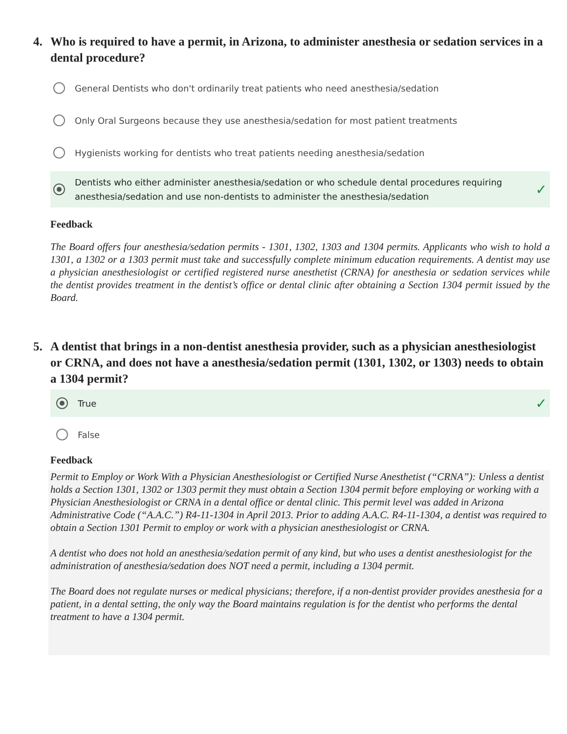4. Who is required to have a permit, in Arizona, to administer anesthesia or sedation services in a dental procedure?
General Dentists who don't ordinarily treat patients who need anesthesia/sedation
Only Oral Surgeons because they use anesthesia/sedation for most patient treatments
Hygienists working for dentists who treat patients needing anesthesia/sedation
Dentists who either administer anesthesia/sedation or who schedule dental procedures requiring anesthesia/sedation and use non-dentists to administer the anesthesia/sedation ✓
Feedback
The Board offers four anesthesia/sedation permits - 1301, 1302, 1303 and 1304 permits. Applicants who wish to hold a 1301, a 1302 or a 1303 permit must take and successfully complete minimum education requirements. A dentist may use a physician anesthesiologist or certified registered nurse anesthetist (CRNA) for anesthesia or sedation services while the dentist provides treatment in the dentist’s office or dental clinic after obtaining a Section 1304 permit issued by the Board.
5. A dentist that brings in a non-dentist anesthesia provider, such as a physician anesthesiologist or CRNA, and does not have a anesthesia/sedation permit (1301, 1302, or 1303) needs to obtain a 1304 permit?
True ✓
False
Feedback
Permit to Employ or Work With a Physician Anesthesiologist or Certified Nurse Anesthetist (“CRNA”): Unless a dentist holds a Section 1301, 1302 or 1303 permit they must obtain a Section 1304 permit before employing or working with a Physician Anesthesiologist or CRNA in a dental office or dental clinic. This permit level was added in Arizona Administrative Code (“A.A.C.”) R4-11-1304 in April 2013. Prior to adding A.A.C. R4-11-1304, a dentist was required to obtain a Section 1301 Permit to employ or work with a physician anesthesiologist or CRNA.
A dentist who does not hold an anesthesia/sedation permit of any kind, but who uses a dentist anesthesiologist for the administration of anesthesia/sedation does NOT need a permit, including a 1304 permit.
The Board does not regulate nurses or medical physicians; therefore, if a non-dentist provider provides anesthesia for a patient, in a dental setting, the only way the Board maintains regulation is for the dentist who performs the dental treatment to have a 1304 permit.